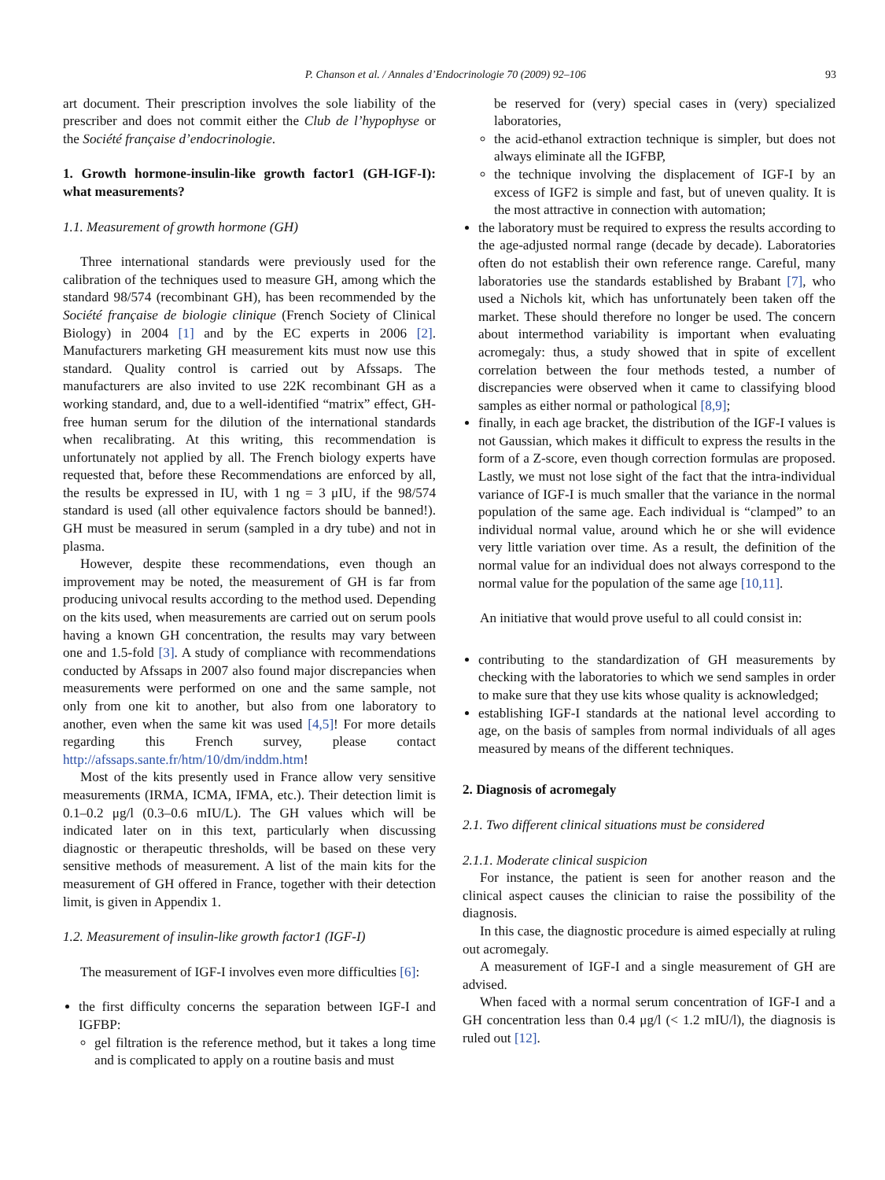P. Chanson et al. / Annales d’Endocrinologie 70 (2009) 92–106 93
art document. Their prescription involves the sole liability of the prescriber and does not commit either the Club de l’hypophyse or the Société française d’endocrinologie.
1. Growth hormone-insulin-like growth factor1 (GH-IGF-I): what measurements?
1.1. Measurement of growth hormone (GH)
Three international standards were previously used for the calibration of the techniques used to measure GH, among which the standard 98/574 (recombinant GH), has been recommended by the Société française de biologie clinique (French Society of Clinical Biology) in 2004 [1] and by the EC experts in 2006 [2]. Manufacturers marketing GH measurement kits must now use this standard. Quality control is carried out by Afssaps. The manufacturers are also invited to use 22K recombinant GH as a working standard, and, due to a well-identified “matrix” effect, GH-free human serum for the dilution of the international standards when recalibrating. At this writing, this recommendation is unfortunately not applied by all. The French biology experts have requested that, before these Recommendations are enforced by all, the results be expressed in IU, with 1 ng = 3 μIU, if the 98/574 standard is used (all other equivalence factors should be banned!). GH must be measured in serum (sampled in a dry tube) and not in plasma.
However, despite these recommendations, even though an improvement may be noted, the measurement of GH is far from producing univocal results according to the method used. Depending on the kits used, when measurements are carried out on serum pools having a known GH concentration, the results may vary between one and 1.5-fold [3]. A study of compliance with recommendations conducted by Afssaps in 2007 also found major discrepancies when measurements were performed on one and the same sample, not only from one kit to another, but also from one laboratory to another, even when the same kit was used [4,5]! For more details regarding this French survey, please contact http://afssaps.sante.fr/htm/10/dm/inddm.htm!
Most of the kits presently used in France allow very sensitive measurements (IRMA, ICMA, IFMA, etc.). Their detection limit is 0.1–0.2 μg/l (0.3–0.6 mIU/L). The GH values which will be indicated later on in this text, particularly when discussing diagnostic or therapeutic thresholds, will be based on these very sensitive methods of measurement. A list of the main kits for the measurement of GH offered in France, together with their detection limit, is given in Appendix 1.
1.2. Measurement of insulin-like growth factor1 (IGF-I)
The measurement of IGF-I involves even more difficulties [6]:
the first difficulty concerns the separation between IGF-I and IGFBP:
gel filtration is the reference method, but it takes a long time and is complicated to apply on a routine basis and must
be reserved for (very) special cases in (very) specialized laboratories,
the acid-ethanol extraction technique is simpler, but does not always eliminate all the IGFBP,
the technique involving the displacement of IGF-I by an excess of IGF2 is simple and fast, but of uneven quality. It is the most attractive in connection with automation;
the laboratory must be required to express the results according to the age-adjusted normal range (decade by decade). Laboratories often do not establish their own reference range. Careful, many laboratories use the standards established by Brabant [7], who used a Nichols kit, which has unfortunately been taken off the market. These should therefore no longer be used. The concern about intermethod variability is important when evaluating acromegaly: thus, a study showed that in spite of excellent correlation between the four methods tested, a number of discrepancies were observed when it came to classifying blood samples as either normal or pathological [8,9];
finally, in each age bracket, the distribution of the IGF-I values is not Gaussian, which makes it difficult to express the results in the form of a Z-score, even though correction formulas are proposed. Lastly, we must not lose sight of the fact that the intra-individual variance of IGF-I is much smaller that the variance in the normal population of the same age. Each individual is “clamped” to an individual normal value, around which he or she will evidence very little variation over time. As a result, the definition of the normal value for an individual does not always correspond to the normal value for the population of the same age [10,11].
An initiative that would prove useful to all could consist in:
contributing to the standardization of GH measurements by checking with the laboratories to which we send samples in order to make sure that they use kits whose quality is acknowledged;
establishing IGF-I standards at the national level according to age, on the basis of samples from normal individuals of all ages measured by means of the different techniques.
2. Diagnosis of acromegaly
2.1. Two different clinical situations must be considered
2.1.1. Moderate clinical suspicion
For instance, the patient is seen for another reason and the clinical aspect causes the clinician to raise the possibility of the diagnosis.
In this case, the diagnostic procedure is aimed especially at ruling out acromegaly.
A measurement of IGF-I and a single measurement of GH are advised.
When faced with a normal serum concentration of IGF-I and a GH concentration less than 0.4 μg/l (< 1.2 mIU/l), the diagnosis is ruled out [12].